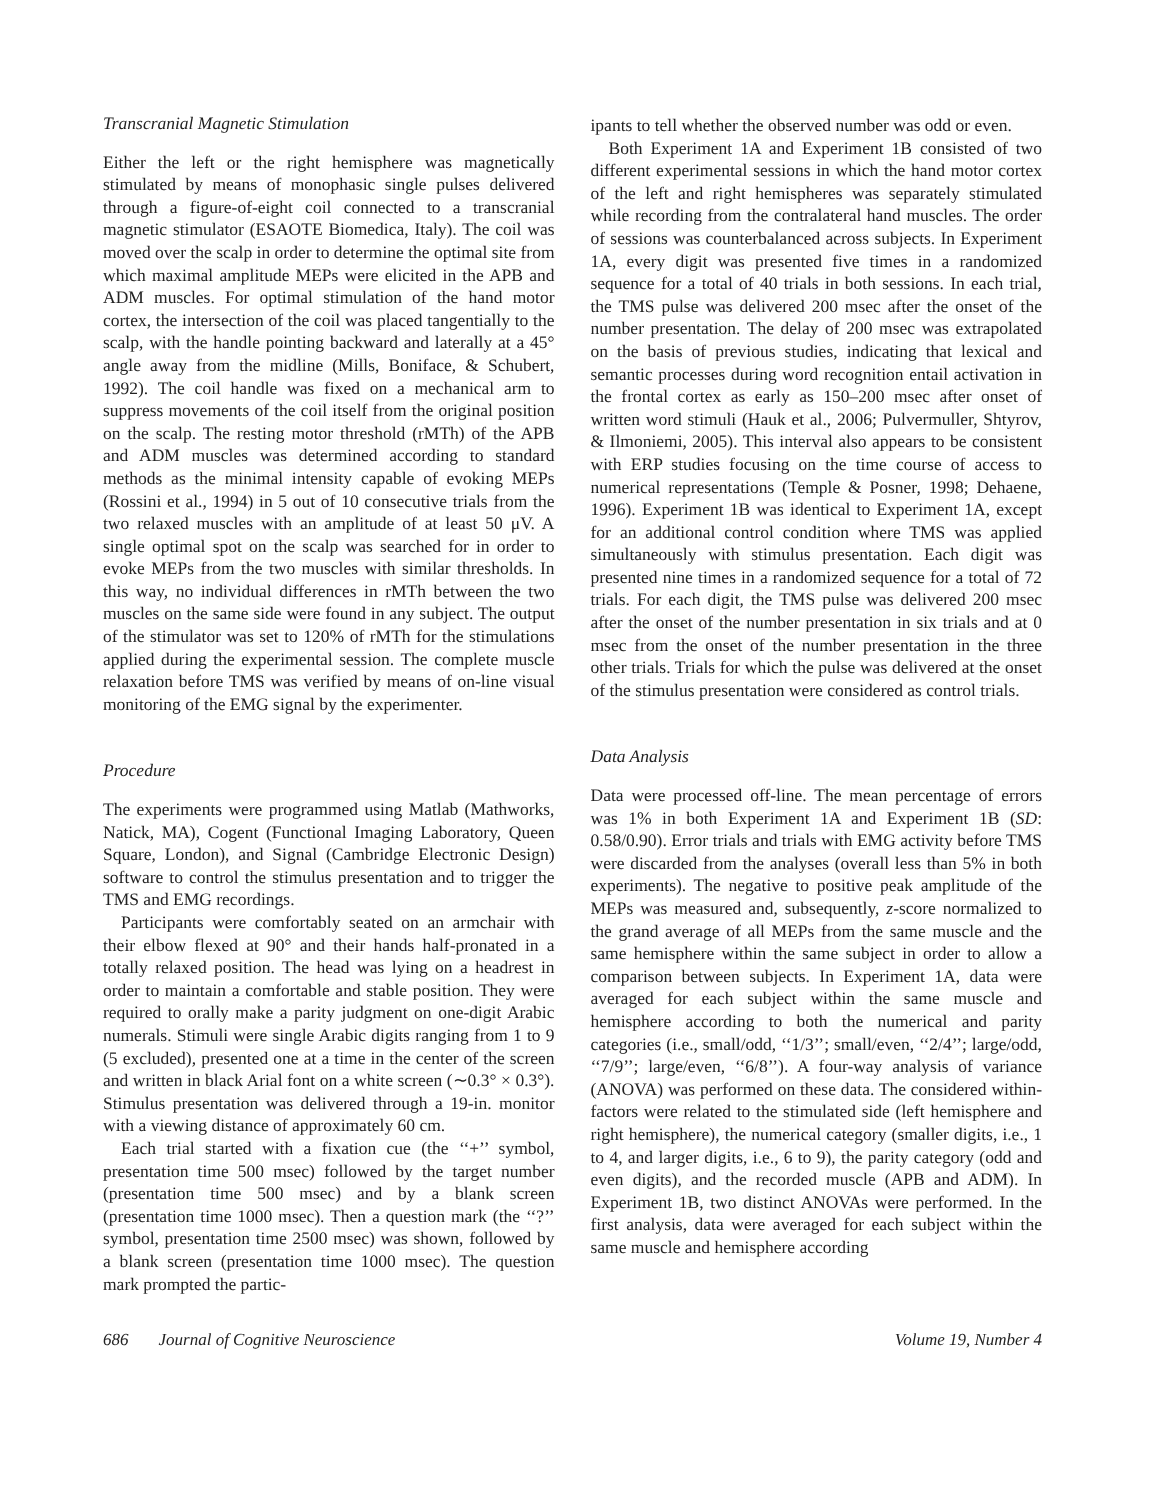Transcranial Magnetic Stimulation
Either the left or the right hemisphere was magnetically stimulated by means of monophasic single pulses delivered through a figure-of-eight coil connected to a transcranial magnetic stimulator (ESAOTE Biomedica, Italy). The coil was moved over the scalp in order to determine the optimal site from which maximal amplitude MEPs were elicited in the APB and ADM muscles. For optimal stimulation of the hand motor cortex, the intersection of the coil was placed tangentially to the scalp, with the handle pointing backward and laterally at a 45° angle away from the midline (Mills, Boniface, & Schubert, 1992). The coil handle was fixed on a mechanical arm to suppress movements of the coil itself from the original position on the scalp. The resting motor threshold (rMTh) of the APB and ADM muscles was determined according to standard methods as the minimal intensity capable of evoking MEPs (Rossini et al., 1994) in 5 out of 10 consecutive trials from the two relaxed muscles with an amplitude of at least 50 μV. A single optimal spot on the scalp was searched for in order to evoke MEPs from the two muscles with similar thresholds. In this way, no individual differences in rMTh between the two muscles on the same side were found in any subject. The output of the stimulator was set to 120% of rMTh for the stimulations applied during the experimental session. The complete muscle relaxation before TMS was verified by means of on-line visual monitoring of the EMG signal by the experimenter.
Procedure
The experiments were programmed using Matlab (Mathworks, Natick, MA), Cogent (Functional Imaging Laboratory, Queen Square, London), and Signal (Cambridge Electronic Design) software to control the stimulus presentation and to trigger the TMS and EMG recordings.
Participants were comfortably seated on an armchair with their elbow flexed at 90° and their hands half-pronated in a totally relaxed position. The head was lying on a headrest in order to maintain a comfortable and stable position. They were required to orally make a parity judgment on one-digit Arabic numerals. Stimuli were single Arabic digits ranging from 1 to 9 (5 excluded), presented one at a time in the center of the screen and written in black Arial font on a white screen (∼0.3° × 0.3°). Stimulus presentation was delivered through a 19-in. monitor with a viewing distance of approximately 60 cm.
Each trial started with a fixation cue (the ‘‘+’’ symbol, presentation time 500 msec) followed by the target number (presentation time 500 msec) and by a blank screen (presentation time 1000 msec). Then a question mark (the ‘‘?’’ symbol, presentation time 2500 msec) was shown, followed by a blank screen (presentation time 1000 msec). The question mark prompted the partic-
ipants to tell whether the observed number was odd or even.
Both Experiment 1A and Experiment 1B consisted of two different experimental sessions in which the hand motor cortex of the left and right hemispheres was separately stimulated while recording from the contralateral hand muscles. The order of sessions was counterbalanced across subjects. In Experiment 1A, every digit was presented five times in a randomized sequence for a total of 40 trials in both sessions. In each trial, the TMS pulse was delivered 200 msec after the onset of the number presentation. The delay of 200 msec was extrapolated on the basis of previous studies, indicating that lexical and semantic processes during word recognition entail activation in the frontal cortex as early as 150–200 msec after onset of written word stimuli (Hauk et al., 2006; Pulvermuller, Shtyrov, & Ilmoniemi, 2005). This interval also appears to be consistent with ERP studies focusing on the time course of access to numerical representations (Temple & Posner, 1998; Dehaene, 1996). Experiment 1B was identical to Experiment 1A, except for an additional control condition where TMS was applied simultaneously with stimulus presentation. Each digit was presented nine times in a randomized sequence for a total of 72 trials. For each digit, the TMS pulse was delivered 200 msec after the onset of the number presentation in six trials and at 0 msec from the onset of the number presentation in the three other trials. Trials for which the pulse was delivered at the onset of the stimulus presentation were considered as control trials.
Data Analysis
Data were processed off-line. The mean percentage of errors was 1% in both Experiment 1A and Experiment 1B (SD: 0.58/0.90). Error trials and trials with EMG activity before TMS were discarded from the analyses (overall less than 5% in both experiments). The negative to positive peak amplitude of the MEPs was measured and, subsequently, z-score normalized to the grand average of all MEPs from the same muscle and the same hemisphere within the same subject in order to allow a comparison between subjects. In Experiment 1A, data were averaged for each subject within the same muscle and hemisphere according to both the numerical and parity categories (i.e., small/odd, ‘‘1/3’’; small/even, ‘‘2/4’’; large/odd, ‘‘7/9’’; large/even, ‘‘6/8’’). A four-way analysis of variance (ANOVA) was performed on these data. The considered within-factors were related to the stimulated side (left hemisphere and right hemisphere), the numerical category (smaller digits, i.e., 1 to 4, and larger digits, i.e., 6 to 9), the parity category (odd and even digits), and the recorded muscle (APB and ADM). In Experiment 1B, two distinct ANOVAs were performed. In the first analysis, data were averaged for each subject within the same muscle and hemisphere according
686 Journal of Cognitive Neuroscience Volume 19, Number 4